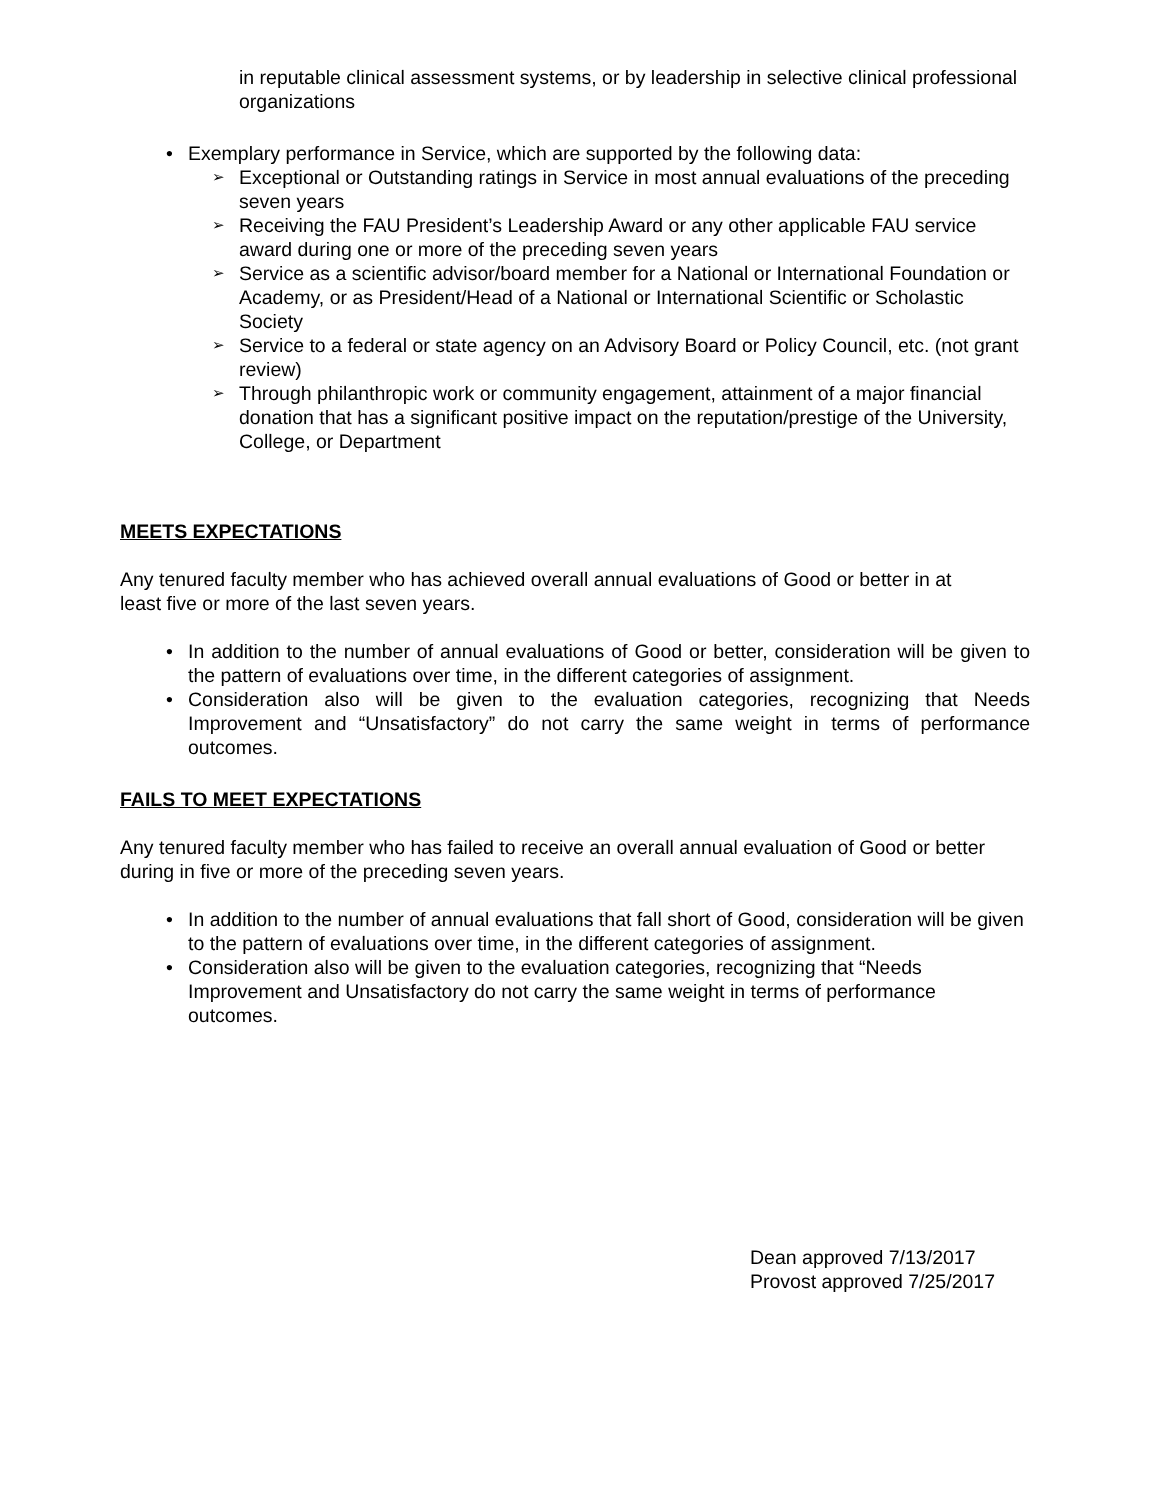in reputable clinical assessment systems, or by leadership in selective clinical professional organizations
• Exemplary performance in Service, which are supported by the following data:
➢ Exceptional or Outstanding ratings in Service in most annual evaluations of the preceding seven years
➢ Receiving the FAU President’s Leadership Award or any other applicable FAU service award during one or more of the preceding seven years
➢ Service as a scientific advisor/board member for a National or International Foundation or Academy, or as President/Head of a National or International Scientific or Scholastic Society
➢ Service to a federal or state agency on an Advisory Board or Policy Council, etc. (not grant review)
➢ Through philanthropic work or community engagement, attainment of a major financial donation that has a significant positive impact on the reputation/prestige of the University, College, or Department
MEETS EXPECTATIONS
Any tenured faculty member who has achieved overall annual evaluations of Good or better in at least five or more of the last seven years.
• In addition to the number of annual evaluations of Good or better, consideration will be given to the pattern of evaluations over time, in the different categories of assignment.
• Consideration also will be given to the evaluation categories, recognizing that Needs Improvement and “Unsatisfactory” do not carry the same weight in terms of performance outcomes.
FAILS TO MEET EXPECTATIONS
Any tenured faculty member who has failed to receive an overall annual evaluation of Good or better during in five or more of the preceding seven years.
• In addition to the number of annual evaluations that fall short of Good, consideration will be given to the pattern of evaluations over time, in the different categories of assignment.
• Consideration also will be given to the evaluation categories, recognizing that “Needs Improvement and Unsatisfactory do not carry the same weight in terms of performance outcomes.
Dean approved 7/13/2017
Provost approved 7/25/2017